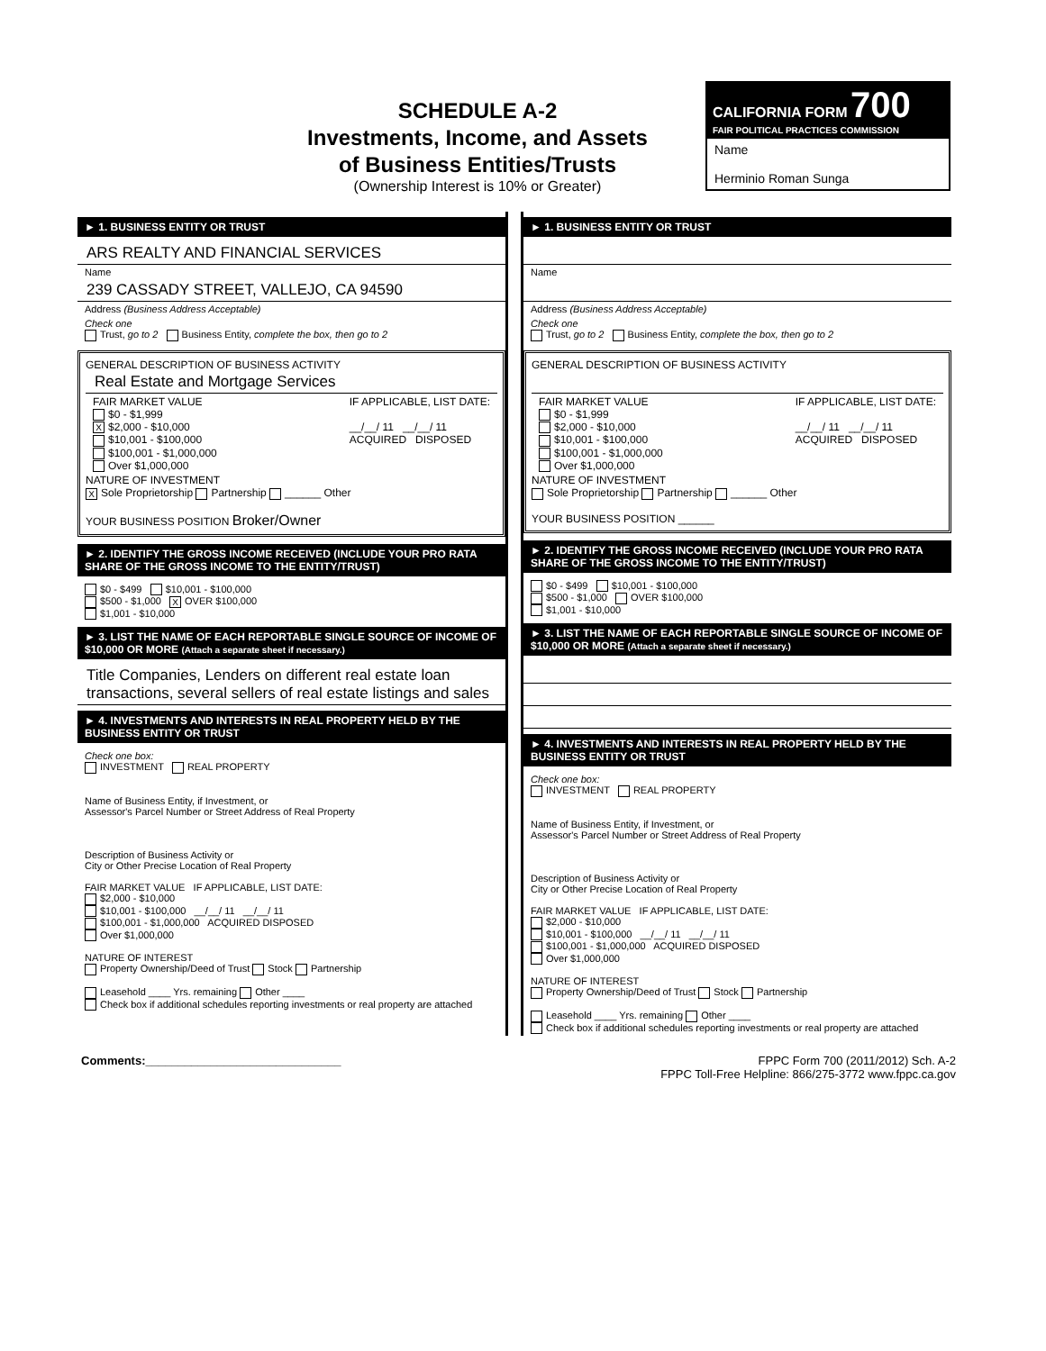SCHEDULE A-2
Investments, Income, and Assets
of Business Entities/Trusts
(Ownership Interest is 10% or Greater)
CALIFORNIA FORM 700
FAIR POLITICAL PRACTICES COMMISSION
Name
Herminio Roman Sunga
► 1. BUSINESS ENTITY OR TRUST
ARS REALTY AND FINANCIAL SERVICES
Name
239 CASSADY STREET, VALLEJO, CA 94590
Address (Business Address Acceptable)
Check one
Trust, go to 2 Business Entity, complete the box, then go to 2
GENERAL DESCRIPTION OF BUSINESS ACTIVITY
Real Estate and Mortgage Services
FAIR MARKET VALUE
$0 - $1,999
X $2,000 - $10,000
$10,001 - $100,000
$100,001 - $1,000,000
Over $1,000,000
IF APPLICABLE, LIST DATE:
__/__/ 11 __/__/ 11
ACQUIRED DISPOSED
NATURE OF INVESTMENT
X Sole Proprietorship Partnership ______ Other
YOUR BUSINESS POSITION Broker/Owner
► 2. IDENTIFY THE GROSS INCOME RECEIVED (INCLUDE YOUR PRO RATA SHARE OF THE GROSS INCOME TO THE ENTITY/TRUST)
$0 - $499 $10,001 - $100,000
$500 - $1,000 X OVER $100,000
$1,001 - $10,000
► 3. LIST THE NAME OF EACH REPORTABLE SINGLE SOURCE OF INCOME OF $10,000 OR MORE (Attach a separate sheet if necessary.)
Title Companies, Lenders on different real estate loan transactions, several sellers of real estate listings and sales
► 4. INVESTMENTS AND INTERESTS IN REAL PROPERTY HELD BY THE BUSINESS ENTITY OR TRUST
Check one box:
INVESTMENT REAL PROPERTY
Name of Business Entity, if Investment, or
Assessor's Parcel Number or Street Address of Real Property
Description of Business Activity or
City or Other Precise Location of Real Property
FAIR MARKET VALUE IF APPLICABLE, LIST DATE:
$2,000 - $10,000
$10,001 - $100,000 __/__/ 11 __/__/ 11
$100,001 - $1,000,000 ACQUIRED DISPOSED
Over $1,000,000
NATURE OF INTEREST
Property Ownership/Deed of Trust Stock Partnership
Leasehold ____ Yrs. remaining Other ____
Check box if additional schedules reporting investments or real property are attached
► 1. BUSINESS ENTITY OR TRUST
Name
Address (Business Address Acceptable)
Check one
Trust, go to 2 Business Entity, complete the box, then go to 2
GENERAL DESCRIPTION OF BUSINESS ACTIVITY
FAIR MARKET VALUE
$0 - $1,999
$2,000 - $10,000
$10,001 - $100,000
$100,001 - $1,000,000
Over $1,000,000
IF APPLICABLE, LIST DATE:
__/__/ 11 __/__/ 11
ACQUIRED DISPOSED
NATURE OF INVESTMENT
Sole Proprietorship Partnership ______ Other
YOUR BUSINESS POSITION ______
► 2. IDENTIFY THE GROSS INCOME RECEIVED (INCLUDE YOUR PRO RATA SHARE OF THE GROSS INCOME TO THE ENTITY/TRUST)
$0 - $499 $10,001 - $100,000
$500 - $1,000 OVER $100,000
$1,001 - $10,000
► 3. LIST THE NAME OF EACH REPORTABLE SINGLE SOURCE OF INCOME OF $10,000 OR MORE (Attach a separate sheet if necessary.)
► 4. INVESTMENTS AND INTERESTS IN REAL PROPERTY HELD BY THE BUSINESS ENTITY OR TRUST
Check one box:
INVESTMENT REAL PROPERTY
Name of Business Entity, if Investment, or
Assessor's Parcel Number or Street Address of Real Property
Description of Business Activity or
City or Other Precise Location of Real Property
FAIR MARKET VALUE IF APPLICABLE, LIST DATE:
$2,000 - $10,000
$10,001 - $100,000 __/__/ 11 __/__/ 11
$100,001 - $1,000,000 ACQUIRED DISPOSED
Over $1,000,000
NATURE OF INTEREST
Property Ownership/Deed of Trust Stock Partnership
Leasehold ____ Yrs. remaining Other ____
Check box if additional schedules reporting investments or real property are attached
Comments:______________________________
FPPC Form 700 (2011/2012) Sch. A-2
FPPC Toll-Free Helpline: 866/275-3772 www.fppc.ca.gov